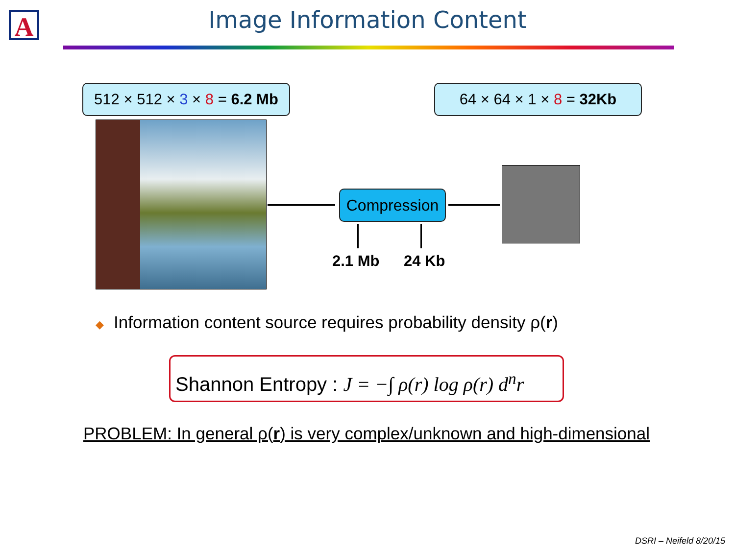A
Image Information Content
512 × 512 × 3 × 8 = 6.2 Mb
64 × 64 × 1 × 8 = 32Kb
Compression
2.1 Mb 24 Kb
◆ Information content source requires probability density ρ(r)
Shannon Entropy : J = −∫ ρ(r) log ρ(r) d<sup>n</sup>r
PROBLEM: In general ρ(r) is very complex/unknown and high-dimensional
DSRI – Neifeld 8/20/15